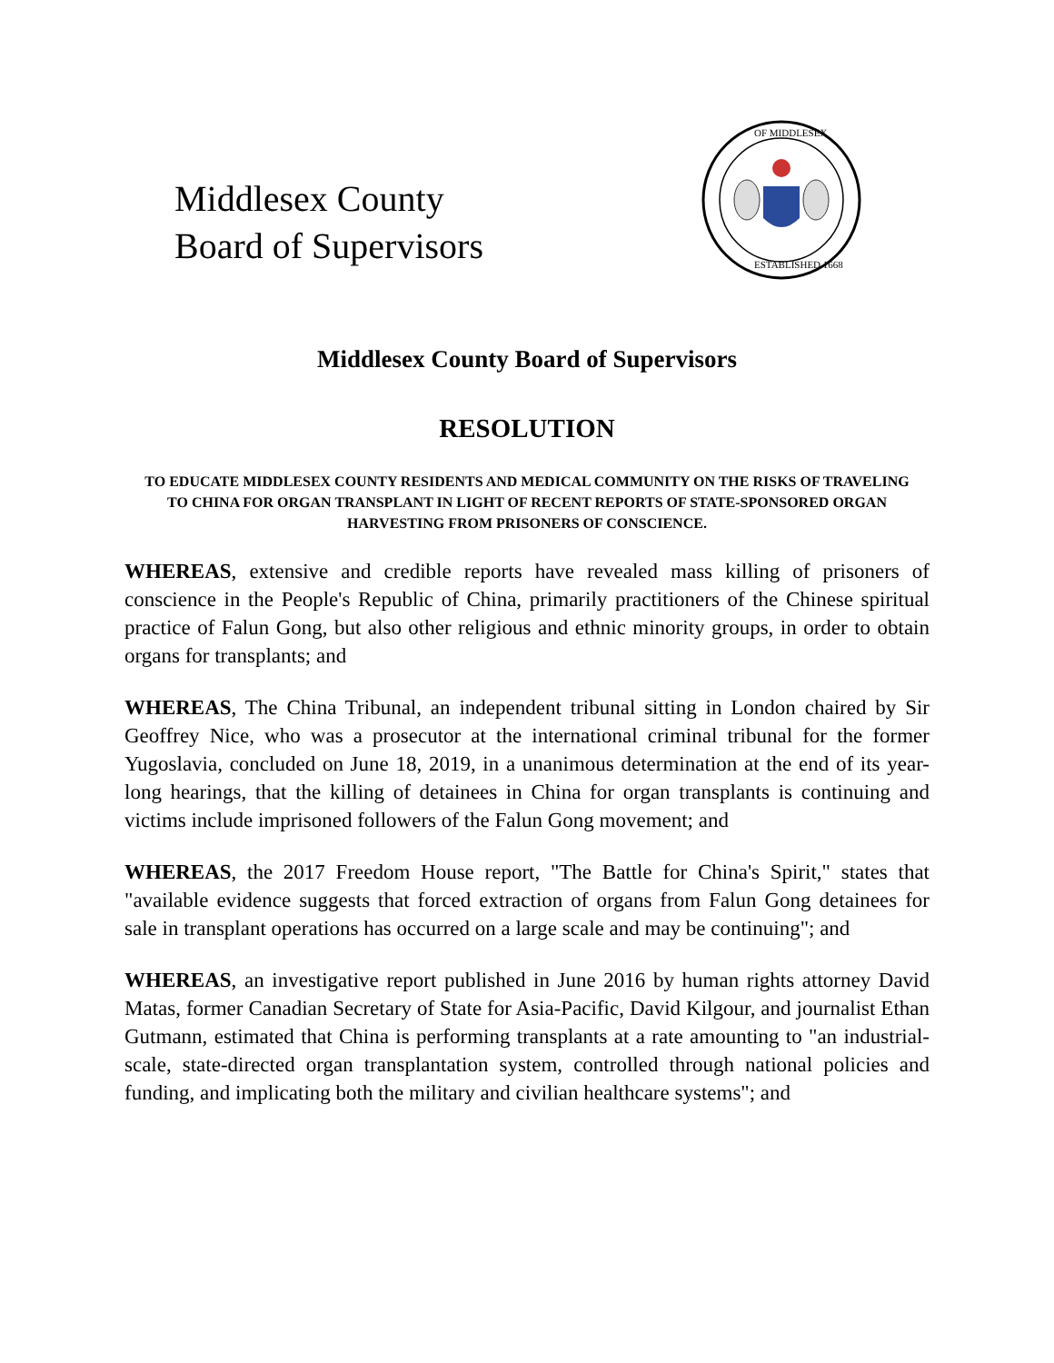Middlesex County
Board of Supervisors
OF MIDDLESEX
ESTABLISHED 1668
Middlesex County Board of Supervisors
RESOLUTION
TO EDUCATE MIDDLESEX COUNTY RESIDENTS AND MEDICAL COMMUNITY ON THE RISKS OF TRAVELING TO CHINA FOR ORGAN TRANSPLANT IN LIGHT OF RECENT REPORTS OF STATE-SPONSORED ORGAN HARVESTING FROM PRISONERS OF CONSCIENCE.
WHEREAS, extensive and credible reports have revealed mass killing of prisoners of conscience in the People's Republic of China, primarily practitioners of the Chinese spiritual practice of Falun Gong, but also other religious and ethnic minority groups, in order to obtain organs for transplants; and
WHEREAS, The China Tribunal, an independent tribunal sitting in London chaired by Sir Geoffrey Nice, who was a prosecutor at the international criminal tribunal for the former Yugoslavia, concluded on June 18, 2019, in a unanimous determination at the end of its year-long hearings, that the killing of detainees in China for organ transplants is continuing and victims include imprisoned followers of the Falun Gong movement; and
WHEREAS, the 2017 Freedom House report, "The Battle for China's Spirit," states that "available evidence suggests that forced extraction of organs from Falun Gong detainees for sale in transplant operations has occurred on a large scale and may be continuing"; and
WHEREAS, an investigative report published in June 2016 by human rights attorney David Matas, former Canadian Secretary of State for Asia-Pacific, David Kilgour, and journalist Ethan Gutmann, estimated that China is performing transplants at a rate amounting to "an industrial-scale, state-directed organ transplantation system, controlled through national policies and funding, and implicating both the military and civilian healthcare systems"; and